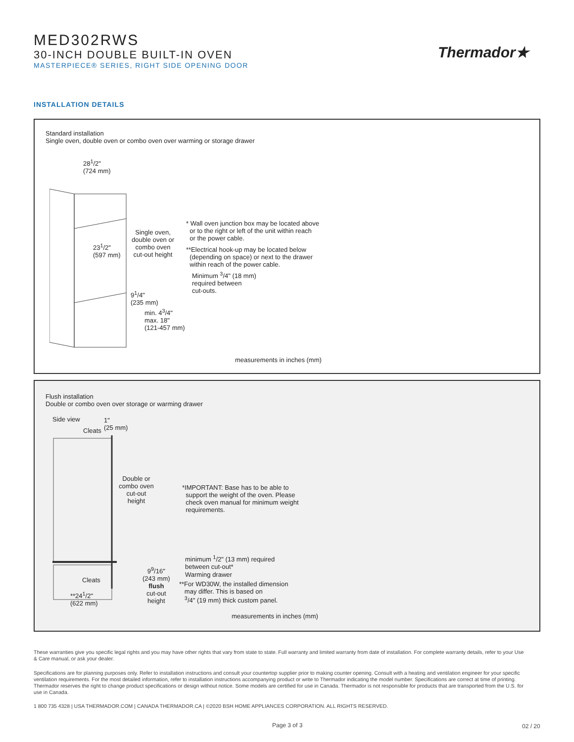MED302RWS
30-INCH DOUBLE BUILT-IN OVEN
MASTERPIECE® SERIES, RIGHT SIDE OPENING DOOR
Thermador★
INSTALLATION DETAILS
Standard installation
Single oven, double oven or combo oven over warming or storage drawer
28<sup>1</sup>/2"
(724 mm)
23<sup>1</sup>/2"
(597 mm)
Single oven,
double oven or
combo oven
cut-out height
9<sup>1</sup>/4"
(235 mm)
min. 4<sup>3</sup>/4"
max. 18"
(121-457 mm)
* Wall oven junction box may be located above
or to the right or left of the unit within reach
or the power cable.
**Electrical hook-up may be located below
(depending on space) or next to the drawer
within reach of the power cable.
Minimum <sup>3</sup>/4" (18 mm)
required between
cut-outs.
measurements in inches (mm)
Flush installation
Double or combo oven over storage or warming drawer
Side view
Cleats
1"
(25 mm)
Double or
combo oven
cut-out
height
*IMPORTANT: Base has to be able to
support the weight of the oven. Please
check oven manual for minimum weight
requirements.
minimum <sup>1</sup>/2" (13 mm) required
between cut-out*
Warming drawer
**For WD30W, the installed dimension
may differ. This is based on
<sup>3</sup>/4" (19 mm) thick custom panel.
9<sup>9</sup>/16"
(243 mm)
flush
cut-out
height
Cleats
**24<sup>1</sup>/2"
(622 mm)
measurements in inches (mm)
These warranties give you specific legal rights and you may have other rights that vary from state to state. Full warranty and limited warranty from date of installation. For complete warranty details, refer to your Use & Care manual, or ask your dealer.
Specifications are for planning purposes only. Refer to installation instructions and consult your countertop supplier prior to making counter opening. Consult with a heating and ventilation engineer for your specific ventilation requirements. For the most detailed information, refer to installation instructions accompanying product or write to Thermador indicating the model number. Specifications are correct at time of printing. Thermador reserves the right to change product specifications or design without notice. Some models are certified for use in Canada. Thermador is not responsible for products that are transported from the U.S. for use in Canada.
1 800 735 4328 | USA THERMADOR.COM | CANADA THERMADOR.CA | ©2020 BSH HOME APPLIANCES CORPORATION. ALL RIGHTS RESERVED.
Page 3 of 3 02 / 20